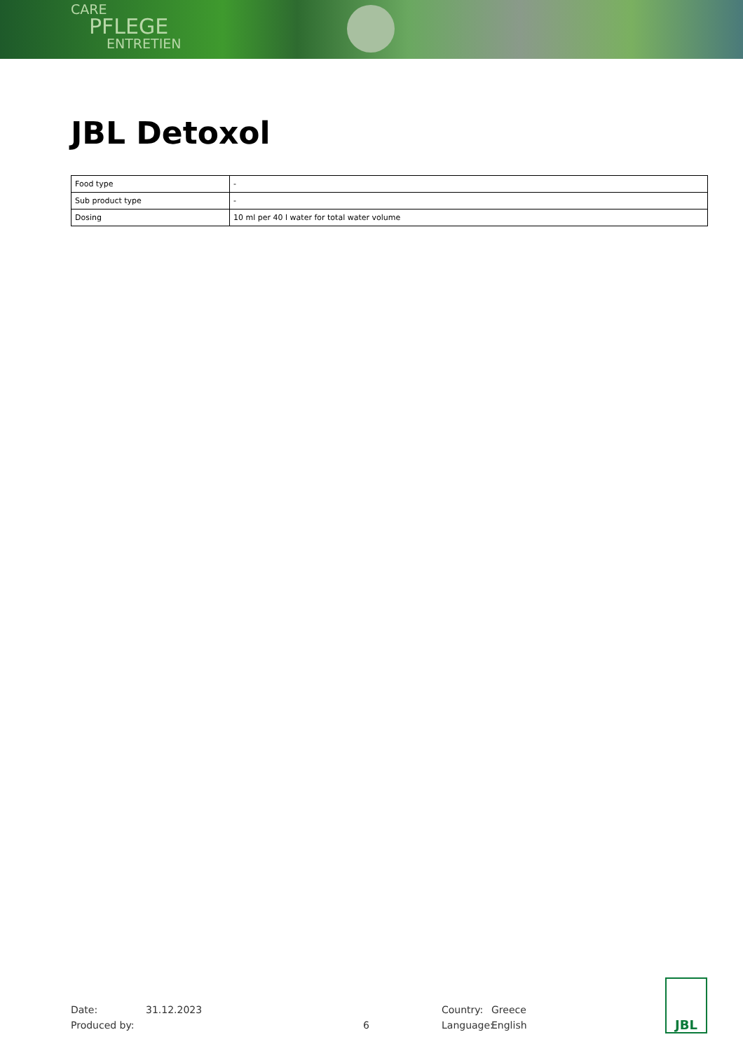CARE
PFLEGE
ENTRETIEN
JBL Detoxol
| Food type | - |
| Sub product type | - |
| Dosing | 10 ml per 40 l water for total water volume |
Date:
Produced by:
31.12.2023
6 Country:
Language:
Greece
English
JBL